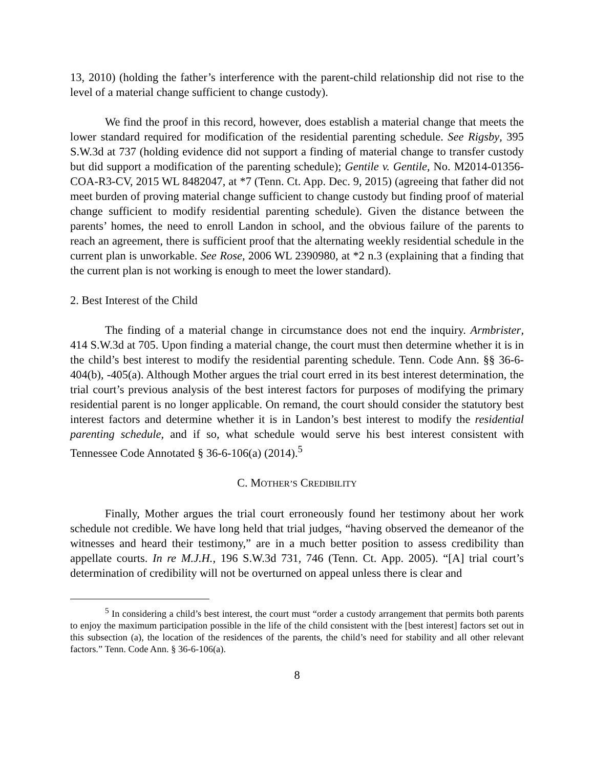13, 2010) (holding the father’s interference with the parent-child relationship did not rise to the level of a material change sufficient to change custody).
We find the proof in this record, however, does establish a material change that meets the lower standard required for modification of the residential parenting schedule. See Rigsby, 395 S.W.3d at 737 (holding evidence did not support a finding of material change to transfer custody but did support a modification of the parenting schedule); Gentile v. Gentile, No. M2014-01356-COA-R3-CV, 2015 WL 8482047, at *7 (Tenn. Ct. App. Dec. 9, 2015) (agreeing that father did not meet burden of proving material change sufficient to change custody but finding proof of material change sufficient to modify residential parenting schedule). Given the distance between the parents’ homes, the need to enroll Landon in school, and the obvious failure of the parents to reach an agreement, there is sufficient proof that the alternating weekly residential schedule in the current plan is unworkable. See Rose, 2006 WL 2390980, at *2 n.3 (explaining that a finding that the current plan is not working is enough to meet the lower standard).
2. Best Interest of the Child
The finding of a material change in circumstance does not end the inquiry. Armbrister, 414 S.W.3d at 705. Upon finding a material change, the court must then determine whether it is in the child’s best interest to modify the residential parenting schedule. Tenn. Code Ann. §§ 36-6-404(b), -405(a). Although Mother argues the trial court erred in its best interest determination, the trial court’s previous analysis of the best interest factors for purposes of modifying the primary residential parent is no longer applicable. On remand, the court should consider the statutory best interest factors and determine whether it is in Landon’s best interest to modify the residential parenting schedule, and if so, what schedule would serve his best interest consistent with Tennessee Code Annotated § 36-6-106(a) (2014).<sup>5</sup>
C. MOTHER’S CREDIBILITY
Finally, Mother argues the trial court erroneously found her testimony about her work schedule not credible. We have long held that trial judges, “having observed the demeanor of the witnesses and heard their testimony,” are in a much better position to assess credibility than appellate courts. In re M.J.H., 196 S.W.3d 731, 746 (Tenn. Ct. App. 2005). “[A] trial court’s determination of credibility will not be overturned on appeal unless there is clear and
<sup>5</sup> In considering a child’s best interest, the court must “order a custody arrangement that permits both parents to enjoy the maximum participation possible in the life of the child consistent with the [best interest] factors set out in this subsection (a), the location of the residences of the parents, the child’s need for stability and all other relevant factors.” Tenn. Code Ann. § 36-6-106(a).
8